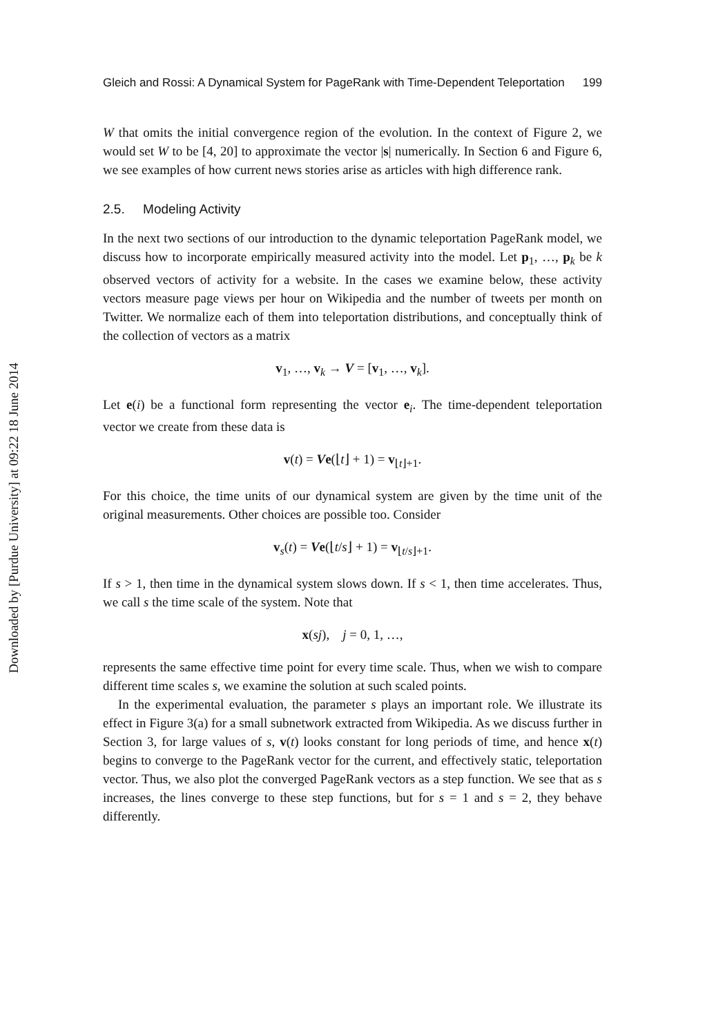Downloaded by [Purdue University] at 09:22 18 June 2014
Gleich and Rossi: A Dynamical System for PageRank with Time-Dependent Teleportation 199
W that omits the initial convergence region of the evolution. In the context of Figure 2, we would set W to be [4, 20] to approximate the vector |s| numerically. In Section 6 and Figure 6, we see examples of how current news stories arise as articles with high difference rank.
2.5. Modeling Activity
In the next two sections of our introduction to the dynamic teleportation PageRank model, we discuss how to incorporate empirically measured activity into the model. Let p<sub>1</sub>, …, p<sub>k</sub> be k observed vectors of activity for a website. In the cases we examine below, these activity vectors measure page views per hour on Wikipedia and the number of tweets per month on Twitter. We normalize each of them into teleportation distributions, and conceptually think of the collection of vectors as a matrix
v<sub>1</sub>, …, v<sub>k</sub> → V = [v<sub>1</sub>, …, v<sub>k</sub>].
Let e(i) be a functional form representing the vector e<sub>i</sub>. The time-dependent teleportation vector we create from these data is
v(t) = Ve(⌊t⌋ + 1) = v<sub>⌊t⌋+1</sub>.
For this choice, the time units of our dynamical system are given by the time unit of the original measurements. Other choices are possible too. Consider
v<sub>s</sub>(t) = Ve(⌊t/s⌋ + 1) = v<sub>⌊t/s⌋+1</sub>.
If s > 1, then time in the dynamical system slows down. If s < 1, then time accelerates. Thus, we call s the time scale of the system. Note that
x(sj), j = 0, 1, …,
represents the same effective time point for every time scale. Thus, when we wish to compare different time scales s, we examine the solution at such scaled points.
In the experimental evaluation, the parameter s plays an important role. We illustrate its effect in Figure 3(a) for a small subnetwork extracted from Wikipedia. As we discuss further in Section 3, for large values of s, v(t) looks constant for long periods of time, and hence x(t) begins to converge to the PageRank vector for the current, and effectively static, teleportation vector. Thus, we also plot the converged PageRank vectors as a step function. We see that as s increases, the lines converge to these step functions, but for s = 1 and s = 2, they behave differently.